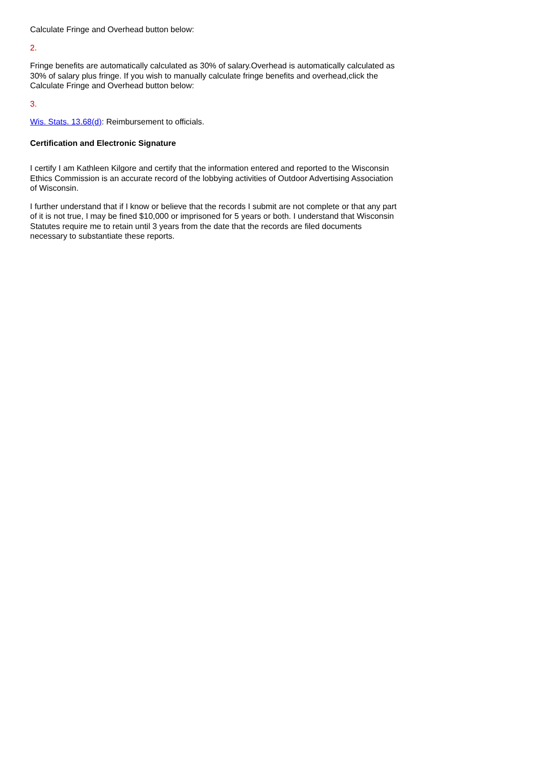Calculate Fringe and Overhead button below:
2.
Fringe benefits are automatically calculated as 30% of salary.Overhead is automatically calculated as 30% of salary plus fringe. If you wish to manually calculate fringe benefits and overhead,click the Calculate Fringe and Overhead button below:
3.
Wis. Stats. 13.68(d): Reimbursement to officials.
Certification and Electronic Signature
I certify I am Kathleen Kilgore and certify that the information entered and reported to the Wisconsin Ethics Commission is an accurate record of the lobbying activities of Outdoor Advertising Association of Wisconsin.
I further understand that if I know or believe that the records I submit are not complete or that any part of it is not true, I may be fined $10,000 or imprisoned for 5 years or both. I understand that Wisconsin Statutes require me to retain until 3 years from the date that the records are filed documents necessary to substantiate these reports.